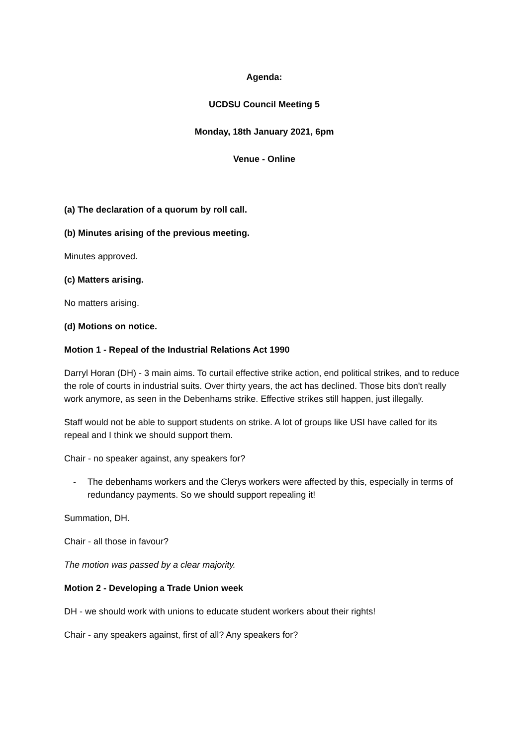Agenda:
UCDSU Council Meeting 5
Monday, 18th January 2021, 6pm
Venue - Online
(a) The declaration of a quorum by roll call.
(b) Minutes arising of the previous meeting.
Minutes approved.
(c) Matters arising.
No matters arising.
(d) Motions on notice.
Motion 1 - Repeal of the Industrial Relations Act 1990
Darryl Horan (DH) - 3 main aims. To curtail effective strike action, end political strikes, and to reduce the role of courts in industrial suits. Over thirty years, the act has declined. Those bits don't really work anymore, as seen in the Debenhams strike. Effective strikes still happen, just illegally.
Staff would not be able to support students on strike. A lot of groups like USI have called for its repeal and I think we should support them.
Chair - no speaker against, any speakers for?
- The debenhams workers and the Clerys workers were affected by this, especially in terms of redundancy payments. So we should support repealing it!
Summation, DH.
Chair - all those in favour?
The motion was passed by a clear majority.
Motion 2 - Developing a Trade Union week
DH - we should work with unions to educate student workers about their rights!
Chair - any speakers against, first of all? Any speakers for?